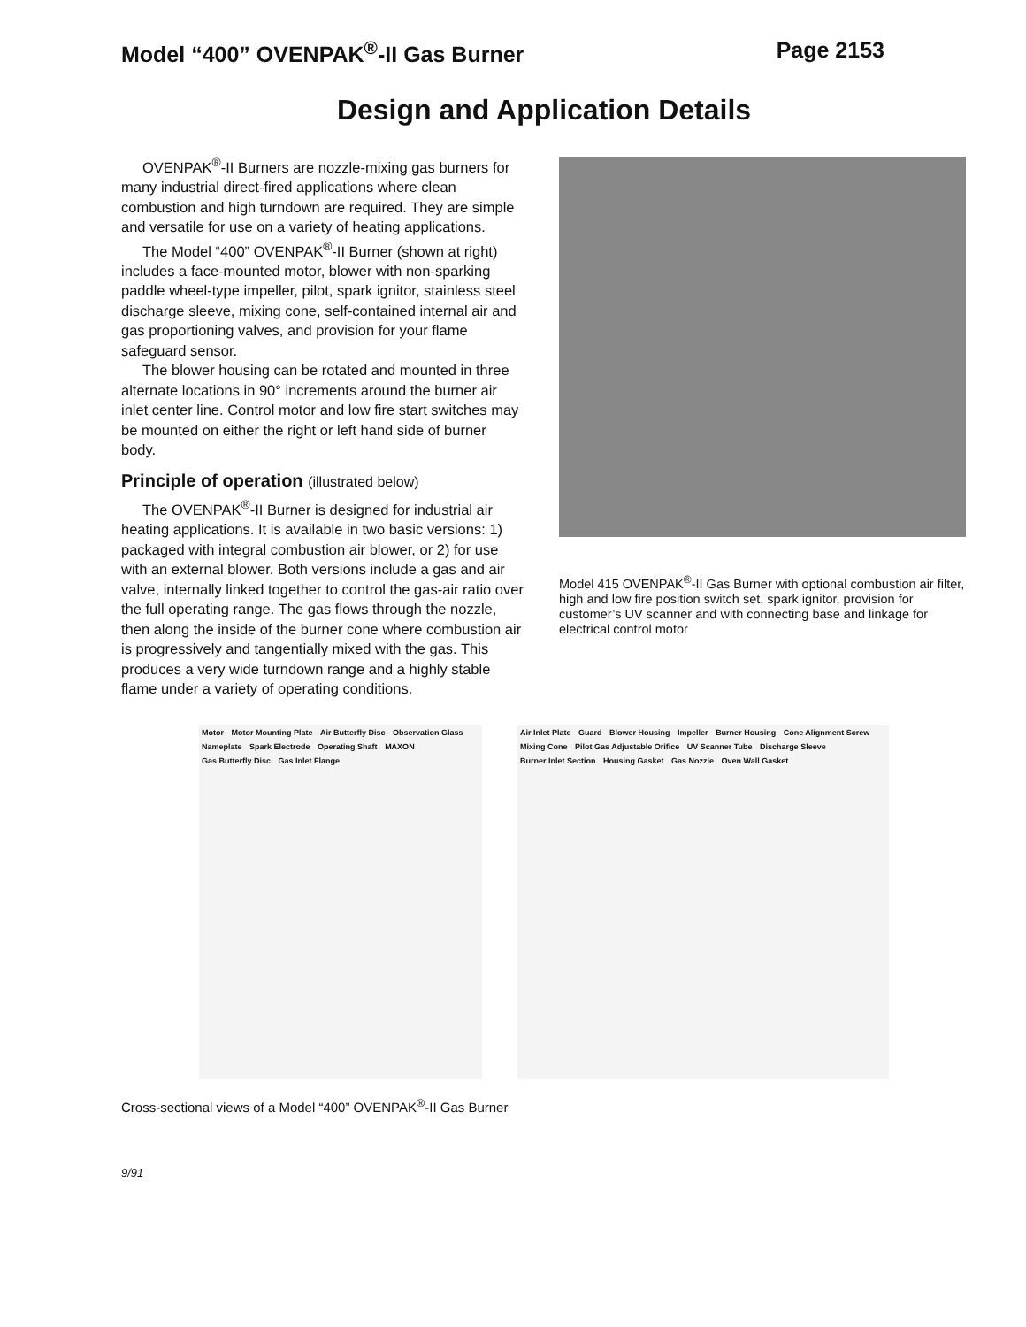Model “400” OVENPAK<sup>®</sup>-II Gas Burner
Page 2153
Design and Application Details
OVENPAK<sup>®</sup>-II Burners are nozzle-mixing gas burners for many industrial direct-fired applications where clean combustion and high turndown are required. They are simple and versatile for use on a variety of heating applications.
The Model “400” OVENPAK<sup>®</sup>-II Burner (shown at right) includes a face-mounted motor, blower with non-sparking paddle wheel-type impeller, pilot, spark ignitor, stainless steel discharge sleeve, mixing cone, self-contained internal air and gas proportioning valves, and provision for your flame safeguard sensor.
The blower housing can be rotated and mounted in three alternate locations in 90° increments around the burner air inlet center line. Control motor and low fire start switches may be mounted on either the right or left hand side of burner body.
Principle of operation (illustrated below)
The OVENPAK<sup>®</sup>-II Burner is designed for industrial air heating applications. It is available in two basic versions: 1) packaged with integral combustion air blower, or 2) for use with an external blower. Both versions include a gas and air valve, internally linked together to control the gas-air ratio over the full operating range. The gas flows through the nozzle, then along the inside of the burner cone where combustion air is progressively and tangentially mixed with the gas. This produces a very wide turndown range and a highly stable flame under a variety of operating conditions.
Model 415 OVENPAK<sup>®</sup>-II Gas Burner with optional combustion air filter, high and low fire position switch set, spark ignitor, provision for customer’s UV scanner and with connecting base and linkage for electrical control motor
Motor Motor Mounting Plate Air Butterfly Disc Observation Glass Nameplate Spark Electrode Operating Shaft MAXON Gas Butterfly Disc Gas Inlet Flange
Air Inlet Plate Guard Blower Housing Impeller Burner Housing Cone Alignment Screw Mixing Cone Pilot Gas Adjustable Orifice UV Scanner Tube Discharge Sleeve Burner Inlet Section Housing Gasket Gas Nozzle Oven Wall Gasket
Cross-sectional views of a Model “400” OVENPAK<sup>®</sup>-II Gas Burner
9/91